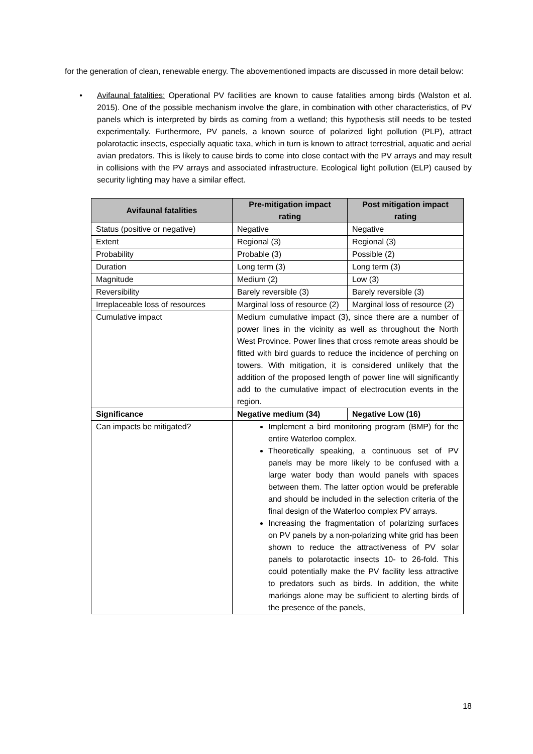for the generation of clean, renewable energy. The abovementioned impacts are discussed in more detail below:
• Avifaunal fatalities: Operational PV facilities are known to cause fatalities among birds (Walston et al. 2015). One of the possible mechanism involve the glare, in combination with other characteristics, of PV panels which is interpreted by birds as coming from a wetland; this hypothesis still needs to be tested experimentally. Furthermore, PV panels, a known source of polarized light pollution (PLP), attract polarotactic insects, especially aquatic taxa, which in turn is known to attract terrestrial, aquatic and aerial avian predators. This is likely to cause birds to come into close contact with the PV arrays and may result in collisions with the PV arrays and associated infrastructure. Ecological light pollution (ELP) caused by security lighting may have a similar effect.
| Avifaunal fatalities | Pre-mitigation impact rating | Post mitigation impact rating |
| --- | --- | --- |
| Status (positive or negative) | Negative | Negative |
| Extent | Regional (3) | Regional (3) |
| Probability | Probable (3) | Possible (2) |
| Duration | Long term (3) | Long term (3) |
| Magnitude | Medium (2) | Low (3) |
| Reversibility | Barely reversible (3) | Barely reversible (3) |
| Irreplaceable loss of resources | Marginal loss of resource (2) | Marginal loss of resource (2) |
| Cumulative impact | Medium cumulative impact (3), since there are a number of power lines in the vicinity as well as throughout the North West Province. Power lines that cross remote areas should be fitted with bird guards to reduce the incidence of perching on towers. With mitigation, it is considered unlikely that the addition of the proposed length of power line will significantly add to the cumulative impact of electrocution events in the region. | |
| Significance | Negative medium (34) | Negative Low (16) |
| Can impacts be mitigated? | Implement a bird monitoring program (BMP) for the entire Waterloo complex. Theoretically speaking, a continuous set of PV panels may be more likely to be confused with a large water body than would panels with spaces between them. The latter option would be preferable and should be included in the selection criteria of the final design of the Waterloo complex PV arrays. Increasing the fragmentation of polarizing surfaces on PV panels by a non-polarizing white grid has been shown to reduce the attractiveness of PV solar panels to polarotactic insects 10- to 26-fold. This could potentially make the PV facility less attractive to predators such as birds. In addition, the white markings alone may be sufficient to alerting birds of the presence of the panels, | |
18